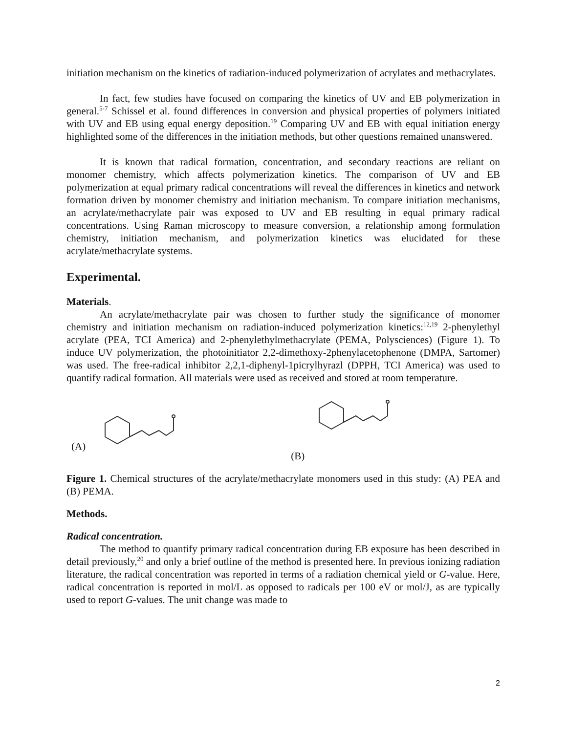initiation mechanism on the kinetics of radiation-induced polymerization of acrylates and methacrylates.
In fact, few studies have focused on comparing the kinetics of UV and EB polymerization in general.<sup>5-7</sup> Schissel et al. found differences in conversion and physical properties of polymers initiated with UV and EB using equal energy deposition.<sup>19</sup> Comparing UV and EB with equal initiation energy highlighted some of the differences in the initiation methods, but other questions remained unanswered.
It is known that radical formation, concentration, and secondary reactions are reliant on monomer chemistry, which affects polymerization kinetics. The comparison of UV and EB polymerization at equal primary radical concentrations will reveal the differences in kinetics and network formation driven by monomer chemistry and initiation mechanism. To compare initiation mechanisms, an acrylate/methacrylate pair was exposed to UV and EB resulting in equal primary radical concentrations. Using Raman microscopy to measure conversion, a relationship among formulation chemistry, initiation mechanism, and polymerization kinetics was elucidated for these acrylate/methacrylate systems.
Experimental.
Materials.
An acrylate/methacrylate pair was chosen to further study the significance of monomer chemistry and initiation mechanism on radiation-induced polymerization kinetics:<sup>12,19</sup> 2-phenylethyl acrylate (PEA, TCI America) and 2-phenylethylmethacrylate (PEMA, Polysciences) (Figure 1). To induce UV polymerization, the photoinitiator 2,2-dimethoxy-2phenylacetophenone (DMPA, Sartomer) was used. The free-radical inhibitor 2,2,1-diphenyl-1picrylhyrazl (DPPH, TCI America) was used to quantify radical formation. All materials were used as received and stored at room temperature.
(A) (B)
Figure 1. Chemical structures of the acrylate/methacrylate monomers used in this study: (A) PEA and (B) PEMA.
Methods.
Radical concentration.
The method to quantify primary radical concentration during EB exposure has been described in detail previously,<sup>20</sup> and only a brief outline of the method is presented here. In previous ionizing radiation literature, the radical concentration was reported in terms of a radiation chemical yield or G-value. Here, radical concentration is reported in mol/L as opposed to radicals per 100 eV or mol/J, as are typically used to report G-values. The unit change was made to
2